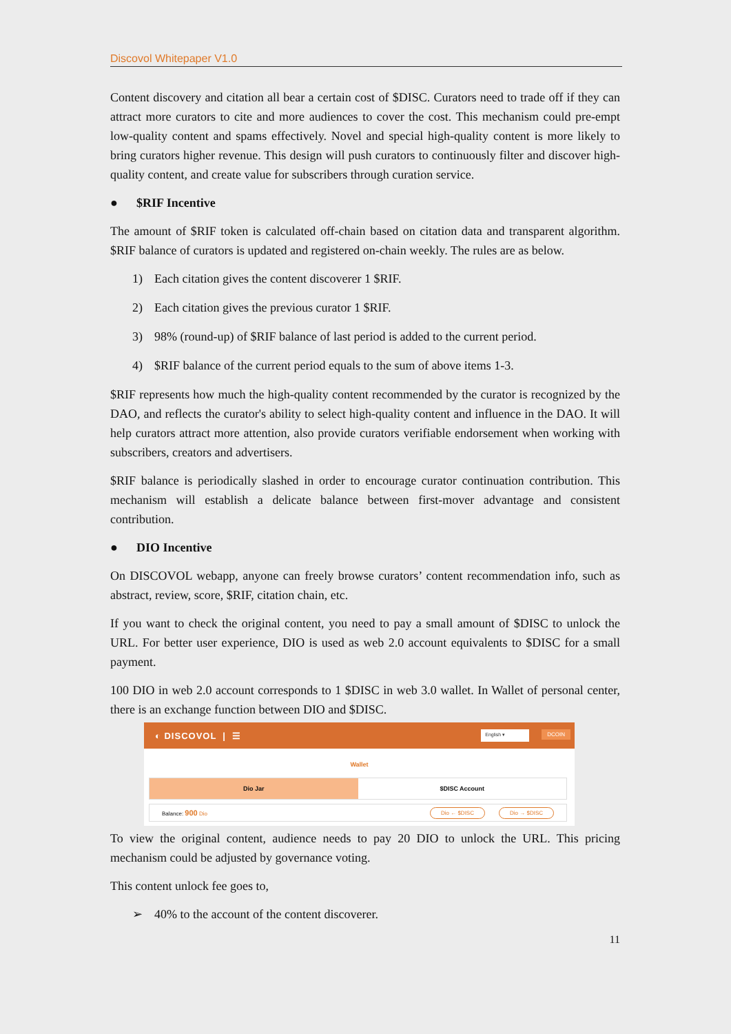Discovol Whitepaper V1.0
Content discovery and citation all bear a certain cost of $DISC. Curators need to trade off if they can attract more curators to cite and more audiences to cover the cost. This mechanism could pre-empt low-quality content and spams effectively. Novel and special high-quality content is more likely to bring curators higher revenue. This design will push curators to continuously filter and discover high-quality content, and create value for subscribers through curation service.
● $RIF Incentive
The amount of $RIF token is calculated off-chain based on citation data and transparent algorithm. $RIF balance of curators is updated and registered on-chain weekly. The rules are as below.
1) Each citation gives the content discoverer 1 $RIF.
2) Each citation gives the previous curator 1 $RIF.
3) 98% (round-up) of $RIF balance of last period is added to the current period.
4) $RIF balance of the current period equals to the sum of above items 1-3.
$RIF represents how much the high-quality content recommended by the curator is recognized by the DAO, and reflects the curator's ability to select high-quality content and influence in the DAO. It will help curators attract more attention, also provide curators verifiable endorsement when working with subscribers, creators and advertisers.
$RIF balance is periodically slashed in order to encourage curator continuation contribution. This mechanism will establish a delicate balance between first-mover advantage and consistent contribution.
● DIO Incentive
On DISCOVOL webapp, anyone can freely browse curators’ content recommendation info, such as abstract, review, score, $RIF, citation chain, etc.
If you want to check the original content, you need to pay a small amount of $DISC to unlock the URL. For better user experience, DIO is used as web 2.0 account equivalents to $DISC for a small payment.
100 DIO in web 2.0 account corresponds to 1 $DISC in web 3.0 wallet. In Wallet of personal center, there is an exchange function between DIO and $DISC.
◐ DISCOVOL | ☰ English ▾ DCOIN
Wallet
Dio Jar $DISC Account
Balance: 900 Dio Dio ← $DISC Dio → $DISC
To view the original content, audience needs to pay 20 DIO to unlock the URL. This pricing mechanism could be adjusted by governance voting.
This content unlock fee goes to,
➢ 40% to the account of the content discoverer.
11